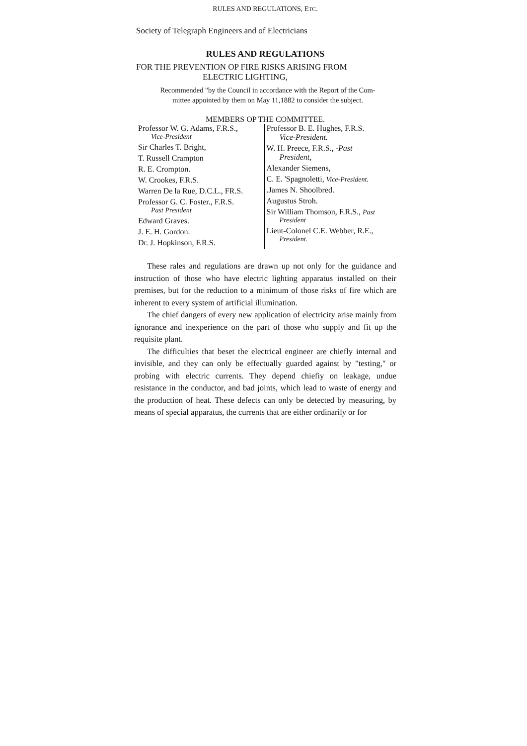RULES AND REGULATIONS, ETC.
Society of Telegraph Engineers and of Electricians
RULES AND REGULATIONS
FOR THE PREVENTION OP FIRE RISKS ARISING FROM
ELECTRIC LIGHTING,
Recommended "by the Council in accordance with the Report of the Com-
mittee appointed by them on May 11,1882 to consider the subject.
MEMBERS OP THE COMMITTEE.
Professor W. G. Adams, F.R.S.,
Vice-President
Sir Charles T. Bright,
T. Russell Crampton
R. E. Crompton.
W. Crookes, F.R.S.
Warren De la Rue, D.C.L., FR.S.
Professor G. C. Foster., F.R.S.
Past President
Edward Graves.
J. E. H. Gordon.
Dr. J. Hopkinson, F.R.S.
Professor B. E. Hughes, F.R.S.
Vice-President.
W. H. Preece, F.R.S., -Past
President,
Alexander Siemens,
C. E. 'Spagnoletti, Vice-President.
.James N. Shoolbred.
Augustus Stroh.
Sir William Thomson, F.R.S., Past
President
Lieut-Colonel C.E. Webber, R.E.,
President.
These rales and regulations are drawn up not only for the guidance and instruction of those who have electric lighting apparatus installed on their premises, but for the reduction to a minimum of those risks of fire which are inherent to every system of artificial illumination.
The chief dangers of every new application of electricity arise mainly from ignorance and inexperience on the part of those who supply and fit up the requisite plant.
The difficulties that beset the electrical engineer are chiefly internal and invisible, and they can only be effectually guarded against by "testing," or probing with electric currents. They depend chiefiy on leakage, undue resistance in the conductor, and bad joints, which lead to waste of energy and the production of heat. These defects can only be detected by measuring, by means of special apparatus, the currents that are either ordinarily or for